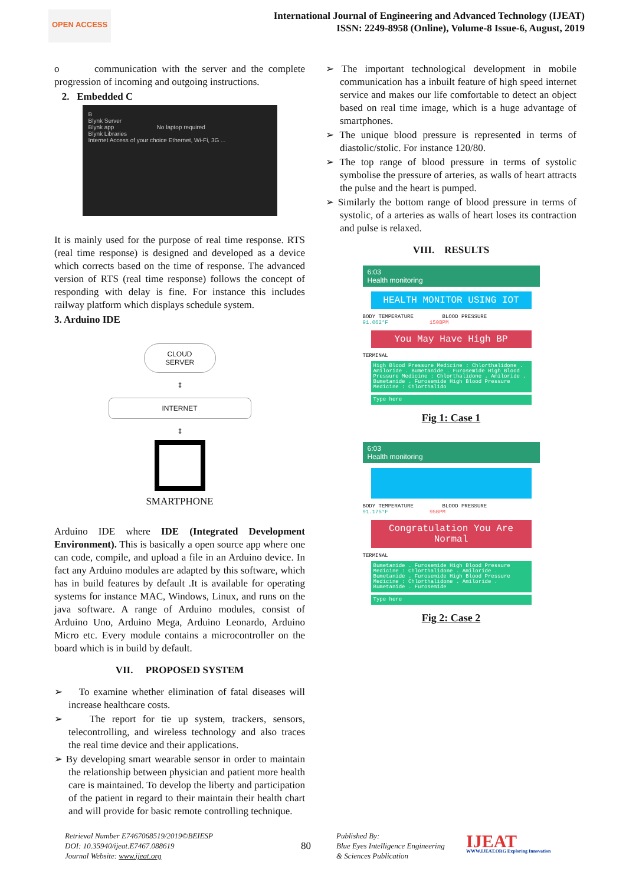OPEN ACCESS
International Journal of Engineering and Advanced Technology (IJEAT)
ISSN: 2249-8958 (Online), Volume-8 Issue-6, August, 2019
o communication with the server and the complete progression of incoming and outgoing instructions.
2. Embedded C
B
Blynk Server
Blynk app No laptop required
Blynk Libraries
Internet Access of your choice Ethernet, Wi-Fi, 3G ...
It is mainly used for the purpose of real time response. RTS (real time response) is designed and developed as a device which corrects based on the time of response. The advanced version of RTS (real time response) follows the concept of responding with delay is fine. For instance this includes railway platform which displays schedule system.
3. Arduino IDE
CLOUD
SERVER
⇕
INTERNET
⇕
SMARTPHONE
Arduino IDE where IDE (Integrated Development Environment). This is basically a open source app where one can code, compile, and upload a file in an Arduino device. In fact any Arduino modules are adapted by this software, which has in build features by default .It is available for operating systems for instance MAC, Windows, Linux, and runs on the java software. A range of Arduino modules, consist of Arduino Uno, Arduino Mega, Arduino Leonardo, Arduino Micro etc. Every module contains a microcontroller on the board which is in build by default.
VII. PROPOSED SYSTEM
➢ To examine whether elimination of fatal diseases will increase healthcare costs.
➢ The report for tie up system, trackers, sensors, telecontrolling, and wireless technology and also traces the real time device and their applications.
➢ By developing smart wearable sensor in order to maintain the relationship between physician and patient more health care is maintained. To develop the liberty and participation of the patient in regard to their maintain their health chart and will provide for basic remote controlling technique.
➢ The important technological development in mobile communication has a inbuilt feature of high speed internet service and makes our life comfortable to detect an object based on real time image, which is a huge advantage of smartphones.
➢ The unique blood pressure is represented in terms of diastolic/stolic. For instance 120/80.
➢ The top range of blood pressure in terms of systolic symbolise the pressure of arteries, as walls of heart attracts the pulse and the heart is pumped.
➢ Similarly the bottom range of blood pressure in terms of systolic, of a arteries as walls of heart loses its contraction and pulse is relaxed.
VIII. RESULTS
6:03
Health monitoring
HEALTH MONITOR USING IOT
BODY TEMPERATURE BLOOD PRESSURE
91.062°F 150BPM
You May Have High BP
TERMINAL
High Blood Pressure Medicine : Chlorthalidone . Amiloride . Bumetanide . Furosemide High Blood Pressure Medicine : Chlorthalidone . Amiloride . Bumetanide . Furosemide High Blood Pressure Medicine : Chlorthalido
Type here
Fig 1: Case 1
6:03
Health monitoring
BODY TEMPERATURE BLOOD PRESSURE
91.175°F 95BPM
Congratulation You Are Normal
TERMINAL
Bumetanide . Furosemide High Blood Pressure Medicine : Chlorthalidone . Amiloride . Bumetanide . Furosemide High Blood Pressure Medicine : Chlorthalidone . Amiloride . Bumetanide . Furosemide
Type here
Fig 2: Case 2
Retrieval Number E7467068519/2019©BEIESP
DOI: 10.35940/ijeat.E7467.088619
Journal Website: www.ijeat.org
80
Published By:
Blue Eyes Intelligence Engineering
& Sciences Publication
IJEAT
WWW.IJEAT.ORG Exploring Innovation